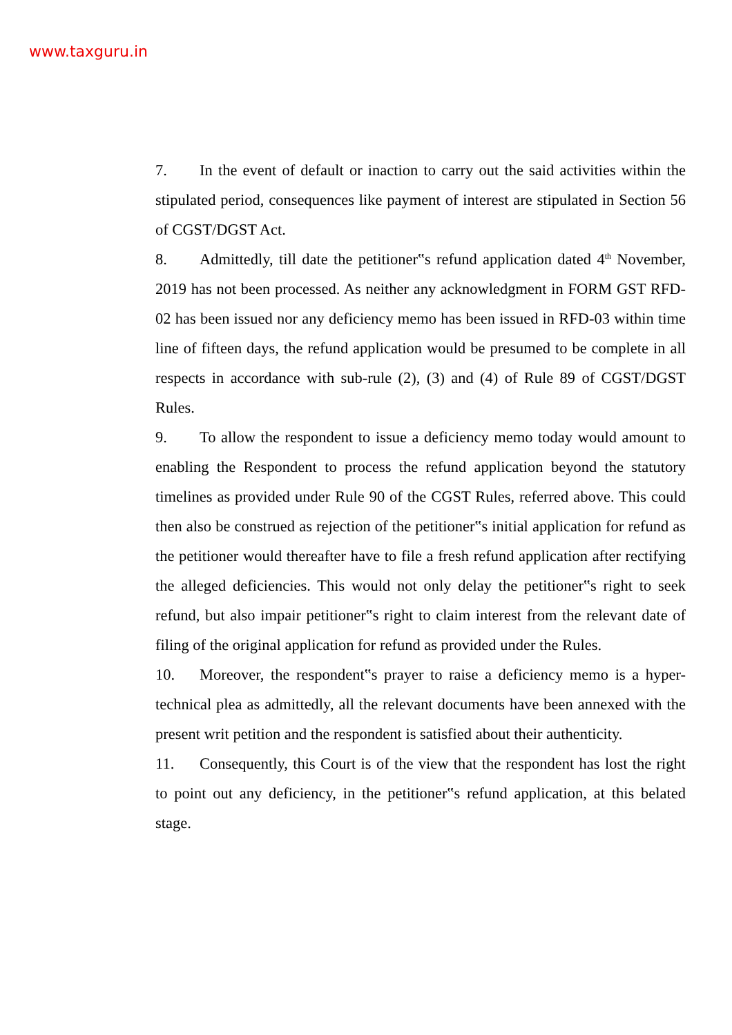www.taxguru.in
7. In the event of default or inaction to carry out the said activities within the stipulated period, consequences like payment of interest are stipulated in Section 56 of CGST/DGST Act.
8. Admittedly, till date the petitioner‟s refund application dated 4<sup>th</sup> November, 2019 has not been processed. As neither any acknowledgment in FORM GST RFD-02 has been issued nor any deficiency memo has been issued in RFD-03 within time line of fifteen days, the refund application would be presumed to be complete in all respects in accordance with sub-rule (2), (3) and (4) of Rule 89 of CGST/DGST Rules.
9. To allow the respondent to issue a deficiency memo today would amount to enabling the Respondent to process the refund application beyond the statutory timelines as provided under Rule 90 of the CGST Rules, referred above. This could then also be construed as rejection of the petitioner‟s initial application for refund as the petitioner would thereafter have to file a fresh refund application after rectifying the alleged deficiencies. This would not only delay the petitioner‟s right to seek refund, but also impair petitioner‟s right to claim interest from the relevant date of filing of the original application for refund as provided under the Rules.
10. Moreover, the respondent‟s prayer to raise a deficiency memo is a hyper-technical plea as admittedly, all the relevant documents have been annexed with the present writ petition and the respondent is satisfied about their authenticity.
11. Consequently, this Court is of the view that the respondent has lost the right to point out any deficiency, in the petitioner‟s refund application, at this belated stage.